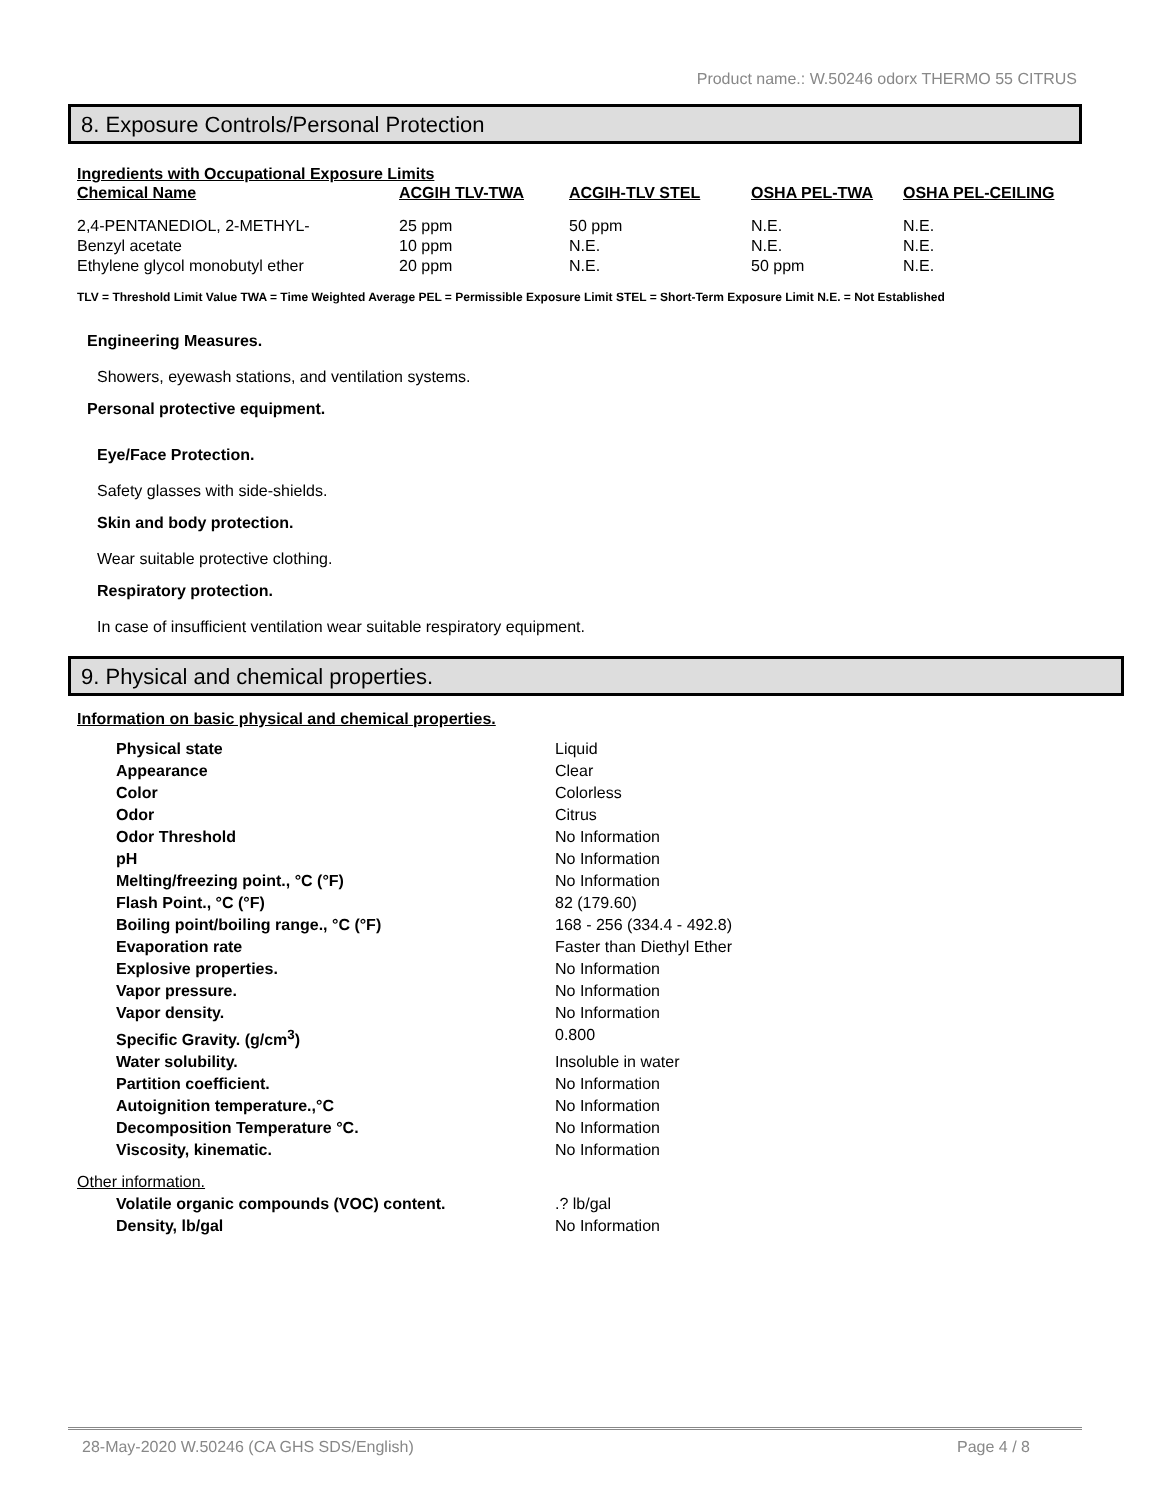Product name.: W.50246 odorx THERMO 55 CITRUS
8. Exposure Controls/Personal Protection
Ingredients with Occupational Exposure Limits
| Chemical Name | ACGIH TLV-TWA | ACGIH-TLV STEL | OSHA PEL-TWA | OSHA PEL-CEILING |
| --- | --- | --- | --- | --- |
| 2,4-PENTANEDIOL, 2-METHYL- | 25 ppm | 50 ppm | N.E. | N.E. |
| Benzyl acetate | 10 ppm | N.E. | N.E. | N.E. |
| Ethylene glycol monobutyl ether | 20 ppm | N.E. | 50 ppm | N.E. |
TLV = Threshold Limit Value TWA = Time Weighted Average PEL = Permissible Exposure Limit STEL = Short-Term Exposure Limit N.E. = Not Established
Engineering Measures.
Showers, eyewash stations, and ventilation systems.
Personal protective equipment.
Eye/Face Protection.
Safety glasses with side-shields.
Skin and body protection.
Wear suitable protective clothing.
Respiratory protection.
In case of insufficient ventilation wear suitable respiratory equipment.
9. Physical and chemical properties.
Information on basic physical and chemical properties.
| Physical state | Liquid |
| Appearance | Clear |
| Color | Colorless |
| Odor | Citrus |
| Odor Threshold | No Information |
| pH | No Information |
| Melting/freezing point., °C (°F) | No Information |
| Flash Point., °C (°F) | 82 (179.60) |
| Boiling point/boiling range., °C (°F) | 168 - 256 (334.4 - 492.8) |
| Evaporation rate | Faster than Diethyl Ether |
| Explosive properties. | No Information |
| Vapor pressure. | No Information |
| Vapor density. | No Information |
| Specific Gravity. (g/cm<sup>3</sup>) | 0.800 |
| Water solubility. | Insoluble in water |
| Partition coefficient. | No Information |
| Autoignition temperature.,°C | No Information |
| Decomposition Temperature °C. | No Information |
| Viscosity, kinematic. | No Information |
Other information.
| Volatile organic compounds (VOC) content. | .? lb/gal |
| Density, lb/gal | No Information |
28-May-2020 W.50246 (CA GHS SDS/English) Page 4 / 8